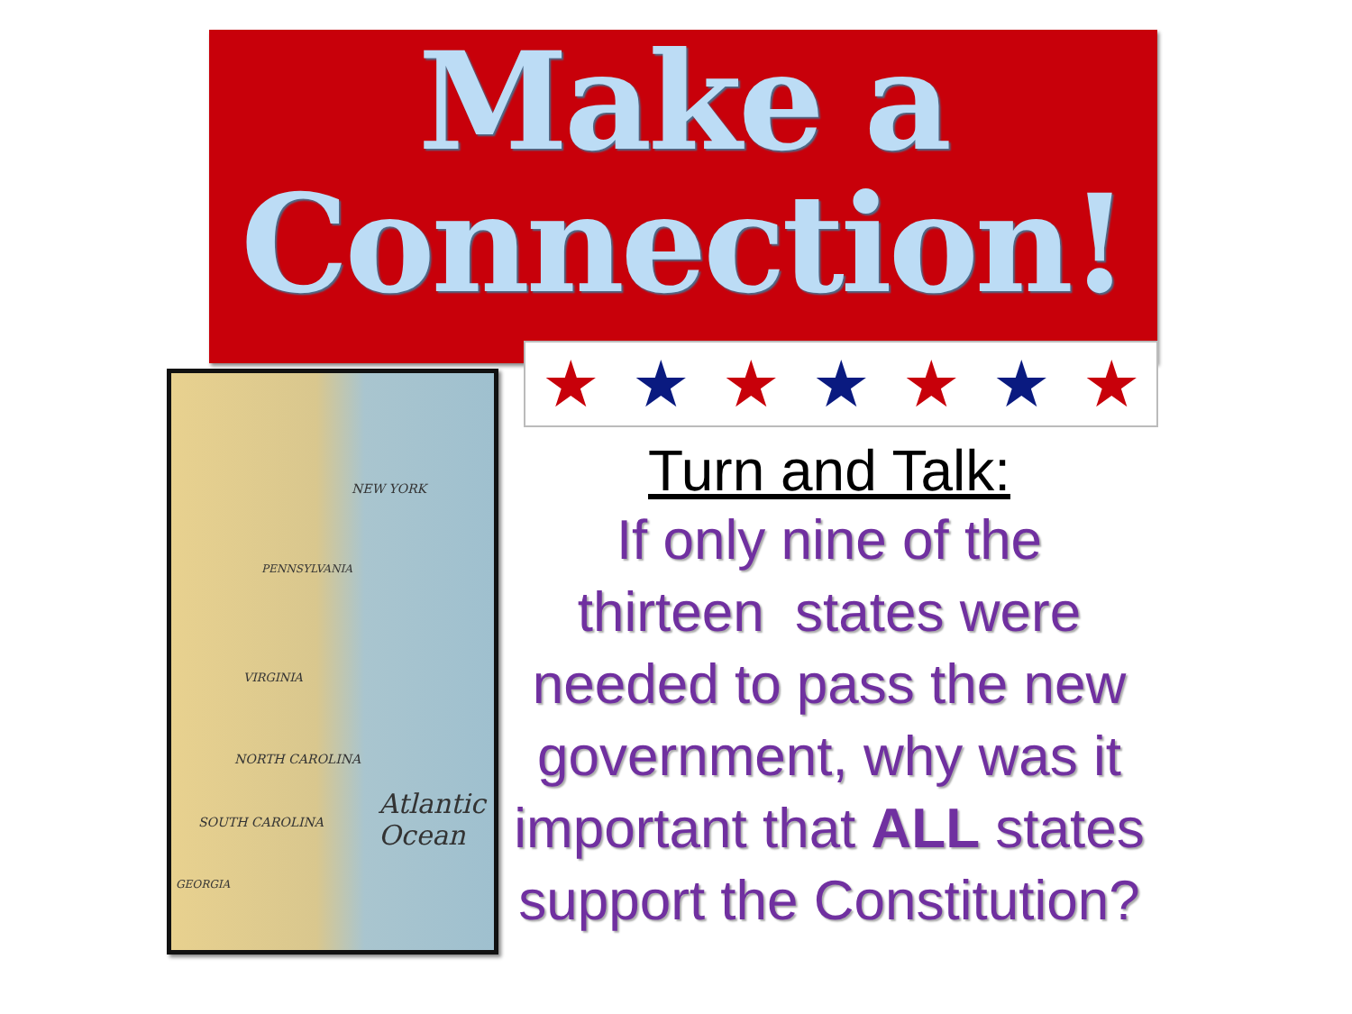Make a
Connection!
★ ★ ★ ★ ★ ★ ★
NEW YORK
PENNSYLVANIA
VIRGINIA
NORTH CAROLINA
SOUTH CAROLINA
GEORGIA
Atlantic Ocean
Turn and Talk:
If only nine of the thirteen states were needed to pass the new government, why was it important that ALL states support the Constitution?